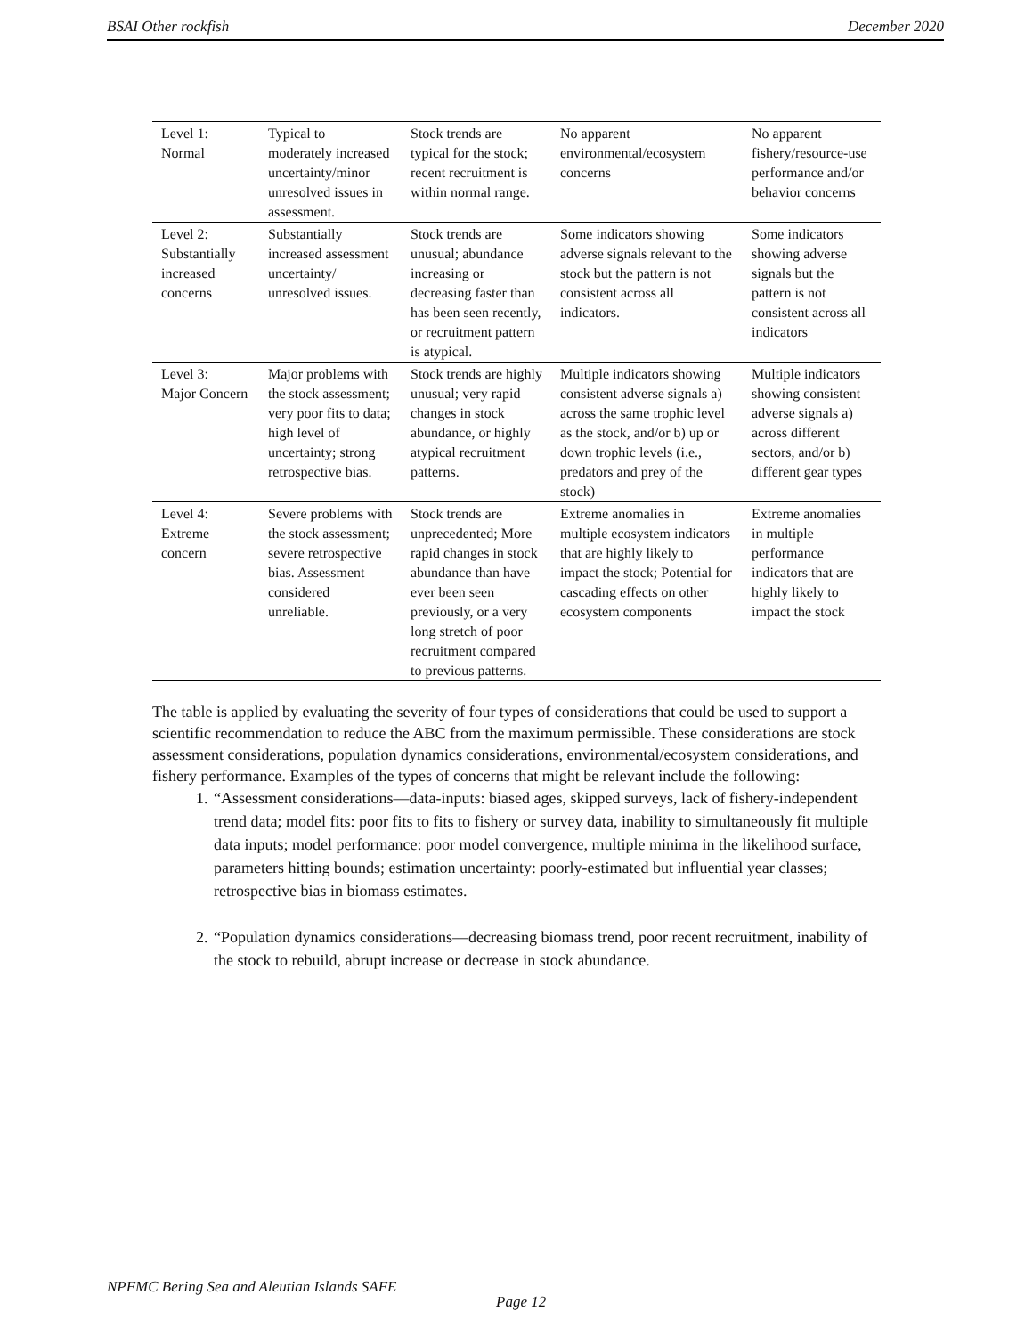BSAI Other rockfish December 2020
| Level 1: Normal | Typical to moderately increased uncertainty/minor unresolved issues in assessment. | Stock trends are typical for the stock; recent recruitment is within normal range. | No apparent environmental/ecosystem concerns | No apparent fishery/resource-use performance and/or behavior concerns |
| Level 2: Substantially increased concerns | Substantially increased assessment uncertainty/ unresolved issues. | Stock trends are unusual; abundance increasing or decreasing faster than has been seen recently, or recruitment pattern is atypical. | Some indicators showing adverse signals relevant to the stock but the pattern is not consistent across all indicators. | Some indicators showing adverse signals but the pattern is not consistent across all indicators |
| Level 3: Major Concern | Major problems with the stock assessment; very poor fits to data; high level of uncertainty; strong retrospective bias. | Stock trends are highly unusual; very rapid changes in stock abundance, or highly atypical recruitment patterns. | Multiple indicators showing consistent adverse signals a) across the same trophic level as the stock, and/or b) up or down trophic levels (i.e., predators and prey of the stock) | Multiple indicators showing consistent adverse signals a) across different sectors, and/or b) different gear types |
| Level 4: Extreme concern | Severe problems with the stock assessment; severe retrospective bias. Assessment considered unreliable. | Stock trends are unprecedented; More rapid changes in stock abundance than have ever been seen previously, or a very long stretch of poor recruitment compared to previous patterns. | Extreme anomalies in multiple ecosystem indicators that are highly likely to impact the stock; Potential for cascading effects on other ecosystem components | Extreme anomalies in multiple performance indicators that are highly likely to impact the stock |
The table is applied by evaluating the severity of four types of considerations that could be used to support a scientific recommendation to reduce the ABC from the maximum permissible. These considerations are stock assessment considerations, population dynamics considerations, environmental/ecosystem considerations, and fishery performance. Examples of the types of concerns that might be relevant include the following:
1. “Assessment considerations—data-inputs: biased ages, skipped surveys, lack of fishery-independent trend data; model fits: poor fits to fits to fishery or survey data, inability to simultaneously fit multiple data inputs; model performance: poor model convergence, multiple minima in the likelihood surface, parameters hitting bounds; estimation uncertainty: poorly-estimated but influential year classes; retrospective bias in biomass estimates.
2. “Population dynamics considerations—decreasing biomass trend, poor recent recruitment, inability of the stock to rebuild, abrupt increase or decrease in stock abundance.
NPFMC Bering Sea and Aleutian Islands SAFE
Page 12